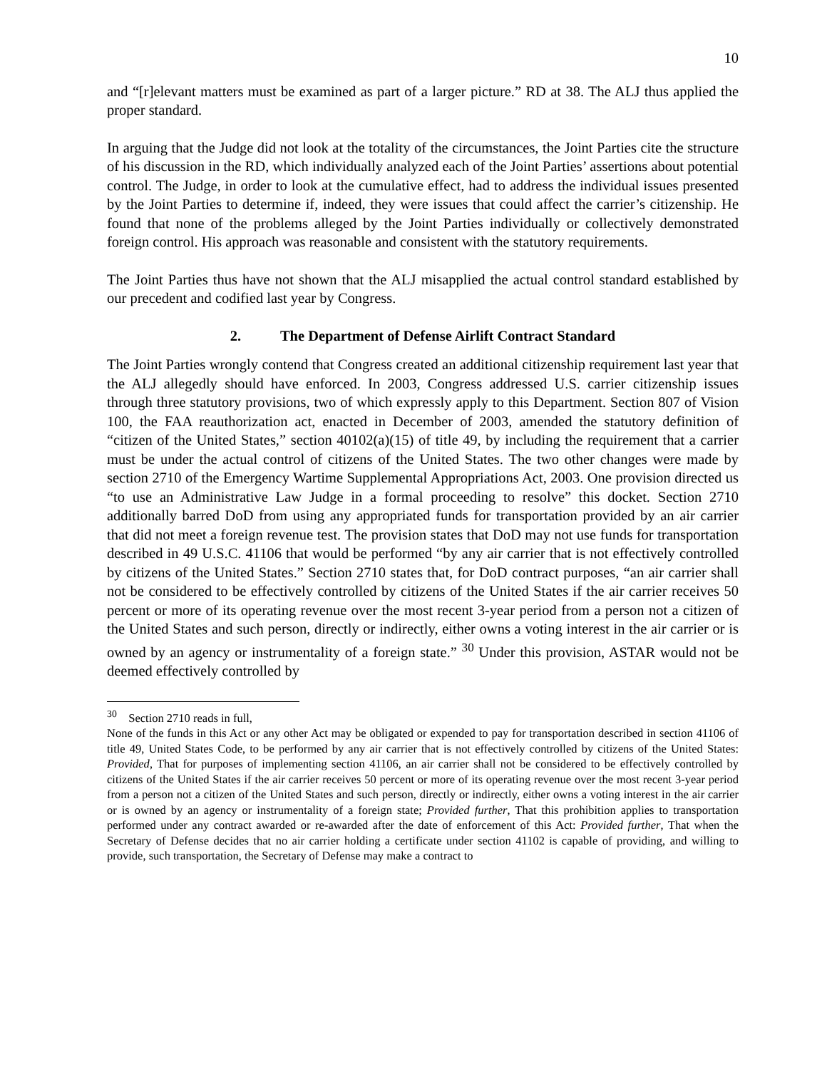10
and “[r]elevant matters must be examined as part of a larger picture.” RD at 38. The ALJ thus applied the proper standard.
In arguing that the Judge did not look at the totality of the circumstances, the Joint Parties cite the structure of his discussion in the RD, which individually analyzed each of the Joint Parties’ assertions about potential control. The Judge, in order to look at the cumulative effect, had to address the individual issues presented by the Joint Parties to determine if, indeed, they were issues that could affect the carrier’s citizenship. He found that none of the problems alleged by the Joint Parties individually or collectively demonstrated foreign control. His approach was reasonable and consistent with the statutory requirements.
The Joint Parties thus have not shown that the ALJ misapplied the actual control standard established by our precedent and codified last year by Congress.
2. The Department of Defense Airlift Contract Standard
The Joint Parties wrongly contend that Congress created an additional citizenship requirement last year that the ALJ allegedly should have enforced. In 2003, Congress addressed U.S. carrier citizenship issues through three statutory provisions, two of which expressly apply to this Department. Section 807 of Vision 100, the FAA reauthorization act, enacted in December of 2003, amended the statutory definition of “citizen of the United States,” section 40102(a)(15) of title 49, by including the requirement that a carrier must be under the actual control of citizens of the United States. The two other changes were made by section 2710 of the Emergency Wartime Supplemental Appropriations Act, 2003. One provision directed us “to use an Administrative Law Judge in a formal proceeding to resolve” this docket. Section 2710 additionally barred DoD from using any appropriated funds for transportation provided by an air carrier that did not meet a foreign revenue test. The provision states that DoD may not use funds for transportation described in 49 U.S.C. 41106 that would be performed “by any air carrier that is not effectively controlled by citizens of the United States.” Section 2710 states that, for DoD contract purposes, “an air carrier shall not be considered to be effectively controlled by citizens of the United States if the air carrier receives 50 percent or more of its operating revenue over the most recent 3-year period from a person not a citizen of the United States and such person, directly or indirectly, either owns a voting interest in the air carrier or is owned by an agency or instrumentality of a foreign state.” <sup>30</sup> Under this provision, ASTAR would not be deemed effectively controlled by
<sup>30</sup> Section 2710 reads in full,
None of the funds in this Act or any other Act may be obligated or expended to pay for transportation described in section 41106 of title 49, United States Code, to be performed by any air carrier that is not effectively controlled by citizens of the United States: Provided, That for purposes of implementing section 41106, an air carrier shall not be considered to be effectively controlled by citizens of the United States if the air carrier receives 50 percent or more of its operating revenue over the most recent 3-year period from a person not a citizen of the United States and such person, directly or indirectly, either owns a voting interest in the air carrier or is owned by an agency or instrumentality of a foreign state; Provided further, That this prohibition applies to transportation performed under any contract awarded or re-awarded after the date of enforcement of this Act: Provided further, That when the Secretary of Defense decides that no air carrier holding a certificate under section 41102 is capable of providing, and willing to provide, such transportation, the Secretary of Defense may make a contract to